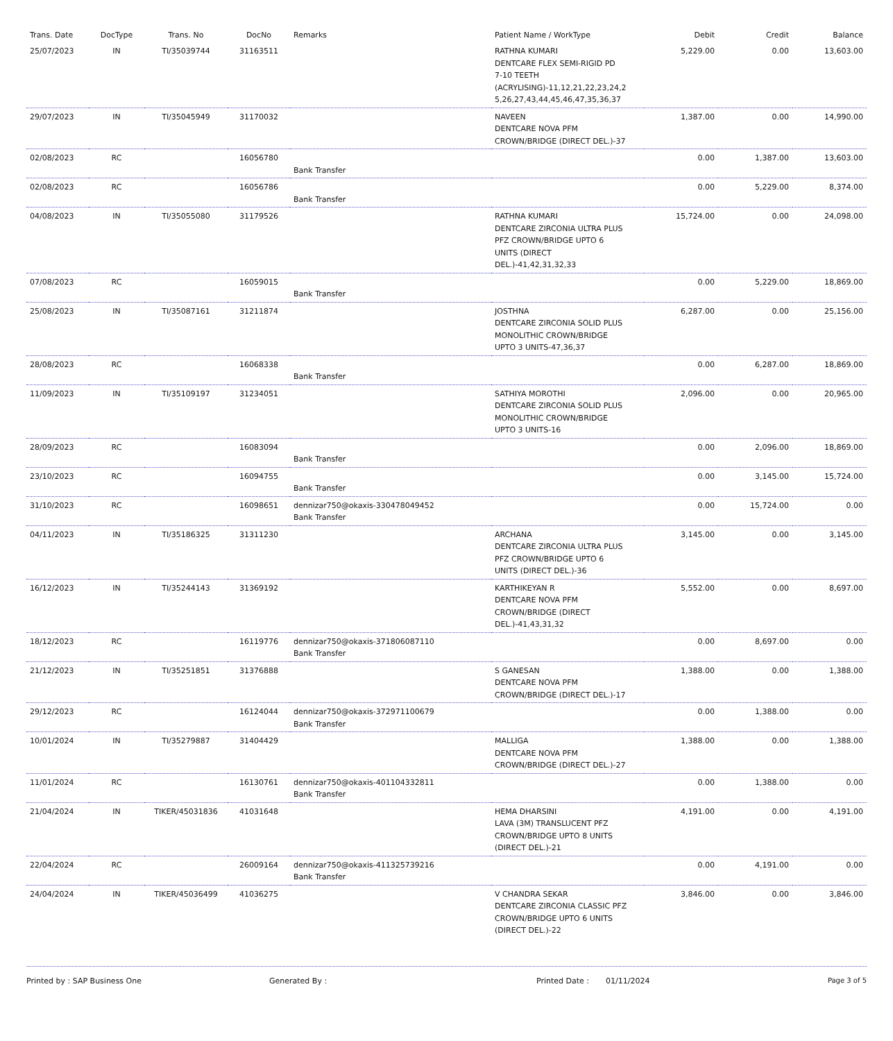| Trans. Date | DocType | Trans. No | DocNo | Remarks | Patient Name / WorkType | Debit | Credit | Balance |
| --- | --- | --- | --- | --- | --- | --- | --- | --- |
| 25/07/2023 | IN | TI/35039744 | 31163511 | | RATHNA KUMARI DENTCARE FLEX SEMI-RIGID PD 7-10 TEETH (ACRYLISING)-11,12,21,22,23,24,2 5,26,27,43,44,45,46,47,35,36,37 | 5,229.00 | 0.00 | 13,603.00 |
| 29/07/2023 | IN | TI/35045949 | 31170032 | | NAVEEN DENTCARE NOVA PFM CROWN/BRIDGE (DIRECT DEL.)-37 | 1,387.00 | 0.00 | 14,990.00 |
| 02/08/2023 | RC | | 16056780 | Bank Transfer | | 0.00 | 1,387.00 | 13,603.00 |
| 02/08/2023 | RC | | 16056786 | Bank Transfer | | 0.00 | 5,229.00 | 8,374.00 |
| 04/08/2023 | IN | TI/35055080 | 31179526 | | RATHNA KUMARI DENTCARE ZIRCONIA ULTRA PLUS PFZ CROWN/BRIDGE UPTO 6 UNITS (DIRECT DEL.)-41,42,31,32,33 | 15,724.00 | 0.00 | 24,098.00 |
| 07/08/2023 | RC | | 16059015 | Bank Transfer | | 0.00 | 5,229.00 | 18,869.00 |
| 25/08/2023 | IN | TI/35087161 | 31211874 | | JOSTHNA DENTCARE ZIRCONIA SOLID PLUS MONOLITHIC CROWN/BRIDGE UPTO 3 UNITS-47,36,37 | 6,287.00 | 0.00 | 25,156.00 |
| 28/08/2023 | RC | | 16068338 | Bank Transfer | | 0.00 | 6,287.00 | 18,869.00 |
| 11/09/2023 | IN | TI/35109197 | 31234051 | | SATHIYA MOROTHI DENTCARE ZIRCONIA SOLID PLUS MONOLITHIC CROWN/BRIDGE UPTO 3 UNITS-16 | 2,096.00 | 0.00 | 20,965.00 |
| 28/09/2023 | RC | | 16083094 | Bank Transfer | | 0.00 | 2,096.00 | 18,869.00 |
| 23/10/2023 | RC | | 16094755 | Bank Transfer | | 0.00 | 3,145.00 | 15,724.00 |
| 31/10/2023 | RC | | 16098651 | dennizar750@okaxis-330478049452 Bank Transfer | | 0.00 | 15,724.00 | 0.00 |
| 04/11/2023 | IN | TI/35186325 | 31311230 | | ARCHANA DENTCARE ZIRCONIA ULTRA PLUS PFZ CROWN/BRIDGE UPTO 6 UNITS (DIRECT DEL.)-36 | 3,145.00 | 0.00 | 3,145.00 |
| 16/12/2023 | IN | TI/35244143 | 31369192 | | KARTHIKEYAN R DENTCARE NOVA PFM CROWN/BRIDGE (DIRECT DEL.)-41,43,31,32 | 5,552.00 | 0.00 | 8,697.00 |
| 18/12/2023 | RC | | 16119776 | dennizar750@okaxis-371806087110 Bank Transfer | | 0.00 | 8,697.00 | 0.00 |
| 21/12/2023 | IN | TI/35251851 | 31376888 | | S GANESAN DENTCARE NOVA PFM CROWN/BRIDGE (DIRECT DEL.)-17 | 1,388.00 | 0.00 | 1,388.00 |
| 29/12/2023 | RC | | 16124044 | dennizar750@okaxis-372971100679 Bank Transfer | | 0.00 | 1,388.00 | 0.00 |
| 10/01/2024 | IN | TI/35279887 | 31404429 | | MALLIGA DENTCARE NOVA PFM CROWN/BRIDGE (DIRECT DEL.)-27 | 1,388.00 | 0.00 | 1,388.00 |
| 11/01/2024 | RC | | 16130761 | dennizar750@okaxis-401104332811 Bank Transfer | | 0.00 | 1,388.00 | 0.00 |
| 21/04/2024 | IN | TIKER/45031836 | 41031648 | | HEMA DHARSINI LAVA (3M) TRANSLUCENT PFZ CROWN/BRIDGE UPTO 8 UNITS (DIRECT DEL.)-21 | 4,191.00 | 0.00 | 4,191.00 |
| 22/04/2024 | RC | | 26009164 | dennizar750@okaxis-411325739216 Bank Transfer | | 0.00 | 4,191.00 | 0.00 |
| 24/04/2024 | IN | TIKER/45036499 | 41036275 | | V CHANDRA SEKAR DENTCARE ZIRCONIA CLASSIC PFZ CROWN/BRIDGE UPTO 6 UNITS (DIRECT DEL.)-22 | 3,846.00 | 0.00 | 3,846.00 |
Printed by : SAP Business One Generated By : Printed Date : 01/11/2024 Page 3 of 5